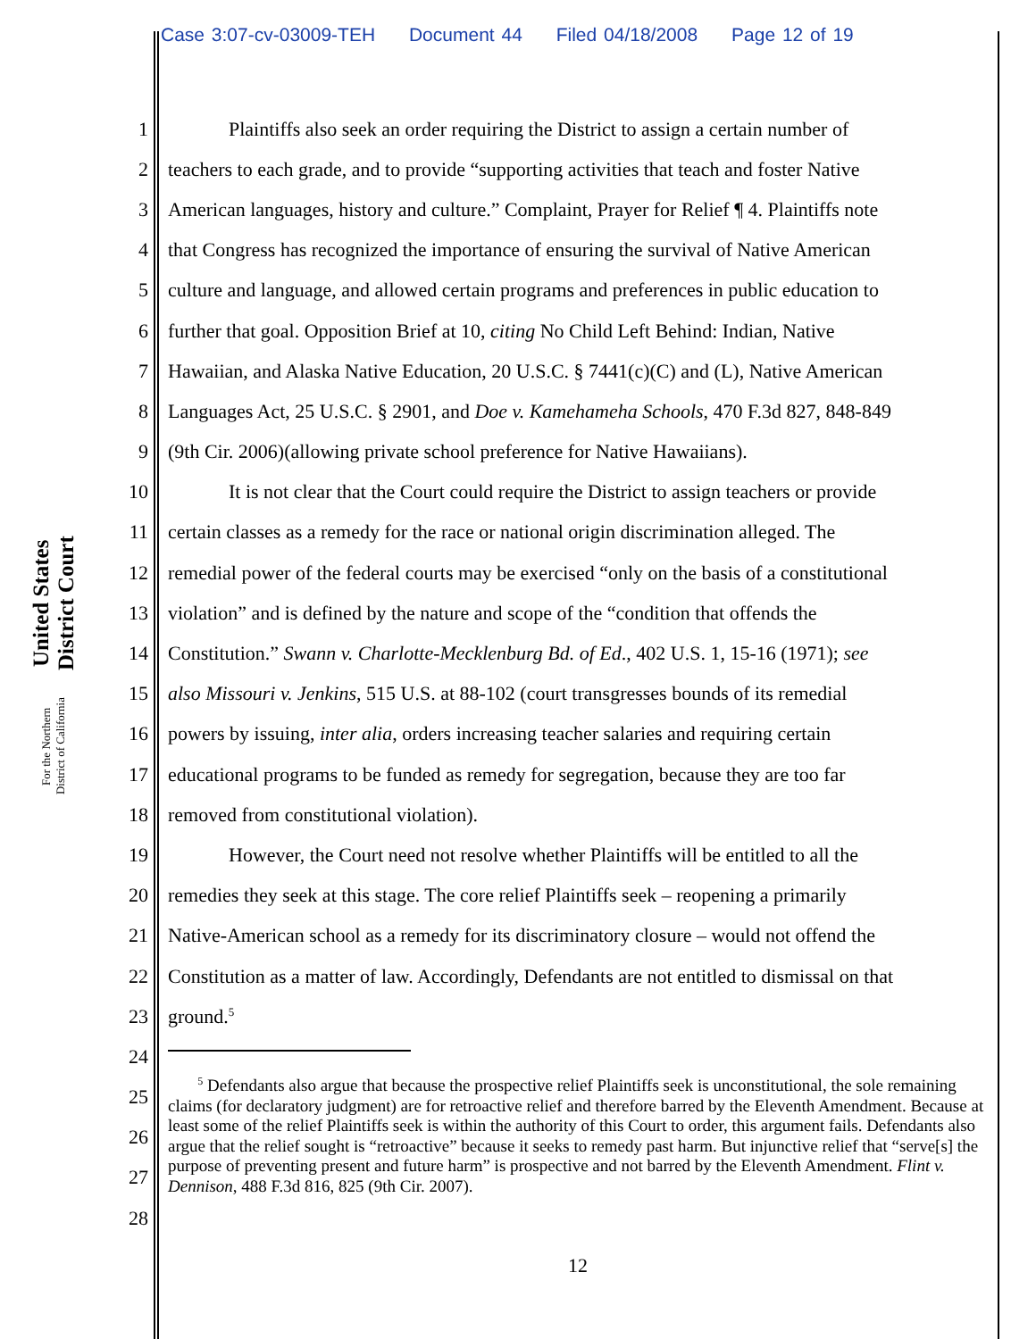Case 3:07-cv-03009-TEH Document 44 Filed 04/18/2008 Page 12 of 19
United States District Court
For the Northern District of California
1 Plaintiffs also seek an order requiring the District to assign a certain number of
2 teachers to each grade, and to provide “supporting activities that teach and foster Native
3 American languages, history and culture.” Complaint, Prayer for Relief ¶ 4. Plaintiffs note
4 that Congress has recognized the importance of ensuring the survival of Native American
5 culture and language, and allowed certain programs and preferences in public education to
6 further that goal. Opposition Brief at 10, citing No Child Left Behind: Indian, Native
7 Hawaiian, and Alaska Native Education, 20 U.S.C. § 7441(c)(C) and (L), Native American
8 Languages Act, 25 U.S.C. § 2901, and Doe v. Kamehameha Schools, 470 F.3d 827, 848-849
9 (9th Cir. 2006)(allowing private school preference for Native Hawaiians).
10 It is not clear that the Court could require the District to assign teachers or provide
11 certain classes as a remedy for the race or national origin discrimination alleged. The
12 remedial power of the federal courts may be exercised “only on the basis of a constitutional
13 violation” and is defined by the nature and scope of the “condition that offends the
14 Constitution.” Swann v. Charlotte-Mecklenburg Bd. of Ed., 402 U.S. 1, 15-16 (1971); see
15 also Missouri v. Jenkins, 515 U.S. at 88-102 (court transgresses bounds of its remedial
16 powers by issuing, inter alia, orders increasing teacher salaries and requiring certain
17 educational programs to be funded as remedy for segregation, because they are too far
18 removed from constitutional violation).
19 However, the Court need not resolve whether Plaintiffs will be entitled to all the
20 remedies they seek at this stage. The core relief Plaintiffs seek – reopening a primarily
21 Native-American school as a remedy for its discriminatory closure – would not offend the
22 Constitution as a matter of law. Accordingly, Defendants are not entitled to dismissal on that
23 ground.<sup>5</sup>
24
25
26
27
28
<sup>5</sup> Defendants also argue that because the prospective relief Plaintiffs seek is unconstitutional, the sole remaining claims (for declaratory judgment) are for retroactive relief and therefore barred by the Eleventh Amendment. Because at least some of the relief Plaintiffs seek is within the authority of this Court to order, this argument fails. Defendants also argue that the relief sought is “retroactive” because it seeks to remedy past harm. But injunctive relief that “serve[s] the purpose of preventing present and future harm” is prospective and not barred by the Eleventh Amendment. Flint v. Dennison, 488 F.3d 816, 825 (9th Cir. 2007).
12